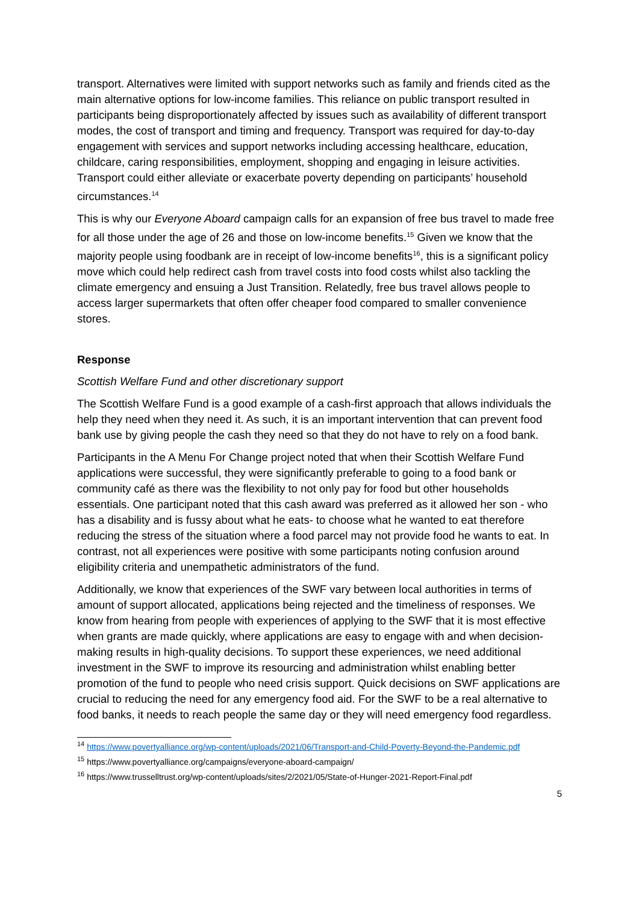transport. Alternatives were limited with support networks such as family and friends cited as the main alternative options for low-income families. This reliance on public transport resulted in participants being disproportionately affected by issues such as availability of different transport modes, the cost of transport and timing and frequency. Transport was required for day-to-day engagement with services and support networks including accessing healthcare, education, childcare, caring responsibilities, employment, shopping and engaging in leisure activities. Transport could either alleviate or exacerbate poverty depending on participants’ household circumstances.<sup>14</sup>
This is why our Everyone Aboard campaign calls for an expansion of free bus travel to made free for all those under the age of 26 and those on low-income benefits.<sup>15</sup> Given we know that the majority people using foodbank are in receipt of low-income benefits<sup>16</sup>, this is a significant policy move which could help redirect cash from travel costs into food costs whilst also tackling the climate emergency and ensuing a Just Transition. Relatedly, free bus travel allows people to access larger supermarkets that often offer cheaper food compared to smaller convenience stores.
Response
Scottish Welfare Fund and other discretionary support
The Scottish Welfare Fund is a good example of a cash-first approach that allows individuals the help they need when they need it. As such, it is an important intervention that can prevent food bank use by giving people the cash they need so that they do not have to rely on a food bank.
Participants in the A Menu For Change project noted that when their Scottish Welfare Fund applications were successful, they were significantly preferable to going to a food bank or community café as there was the flexibility to not only pay for food but other households essentials. One participant noted that this cash award was preferred as it allowed her son - who has a disability and is fussy about what he eats- to choose what he wanted to eat therefore reducing the stress of the situation where a food parcel may not provide food he wants to eat. In contrast, not all experiences were positive with some participants noting confusion around eligibility criteria and unempathetic administrators of the fund.
Additionally, we know that experiences of the SWF vary between local authorities in terms of amount of support allocated, applications being rejected and the timeliness of responses. We know from hearing from people with experiences of applying to the SWF that it is most effective when grants are made quickly, where applications are easy to engage with and when decision-making results in high-quality decisions. To support these experiences, we need additional investment in the SWF to improve its resourcing and administration whilst enabling better promotion of the fund to people who need crisis support. Quick decisions on SWF applications are crucial to reducing the need for any emergency food aid. For the SWF to be a real alternative to food banks, it needs to reach people the same day or they will need emergency food regardless.
<sup>14</sup> https://www.povertyalliance.org/wp-content/uploads/2021/06/Transport-and-Child-Poverty-Beyond-the-Pandemic.pdf
<sup>15</sup> https://www.povertyalliance.org/campaigns/everyone-aboard-campaign/
<sup>16</sup> https://www.trusselltrust.org/wp-content/uploads/sites/2/2021/05/State-of-Hunger-2021-Report-Final.pdf
5